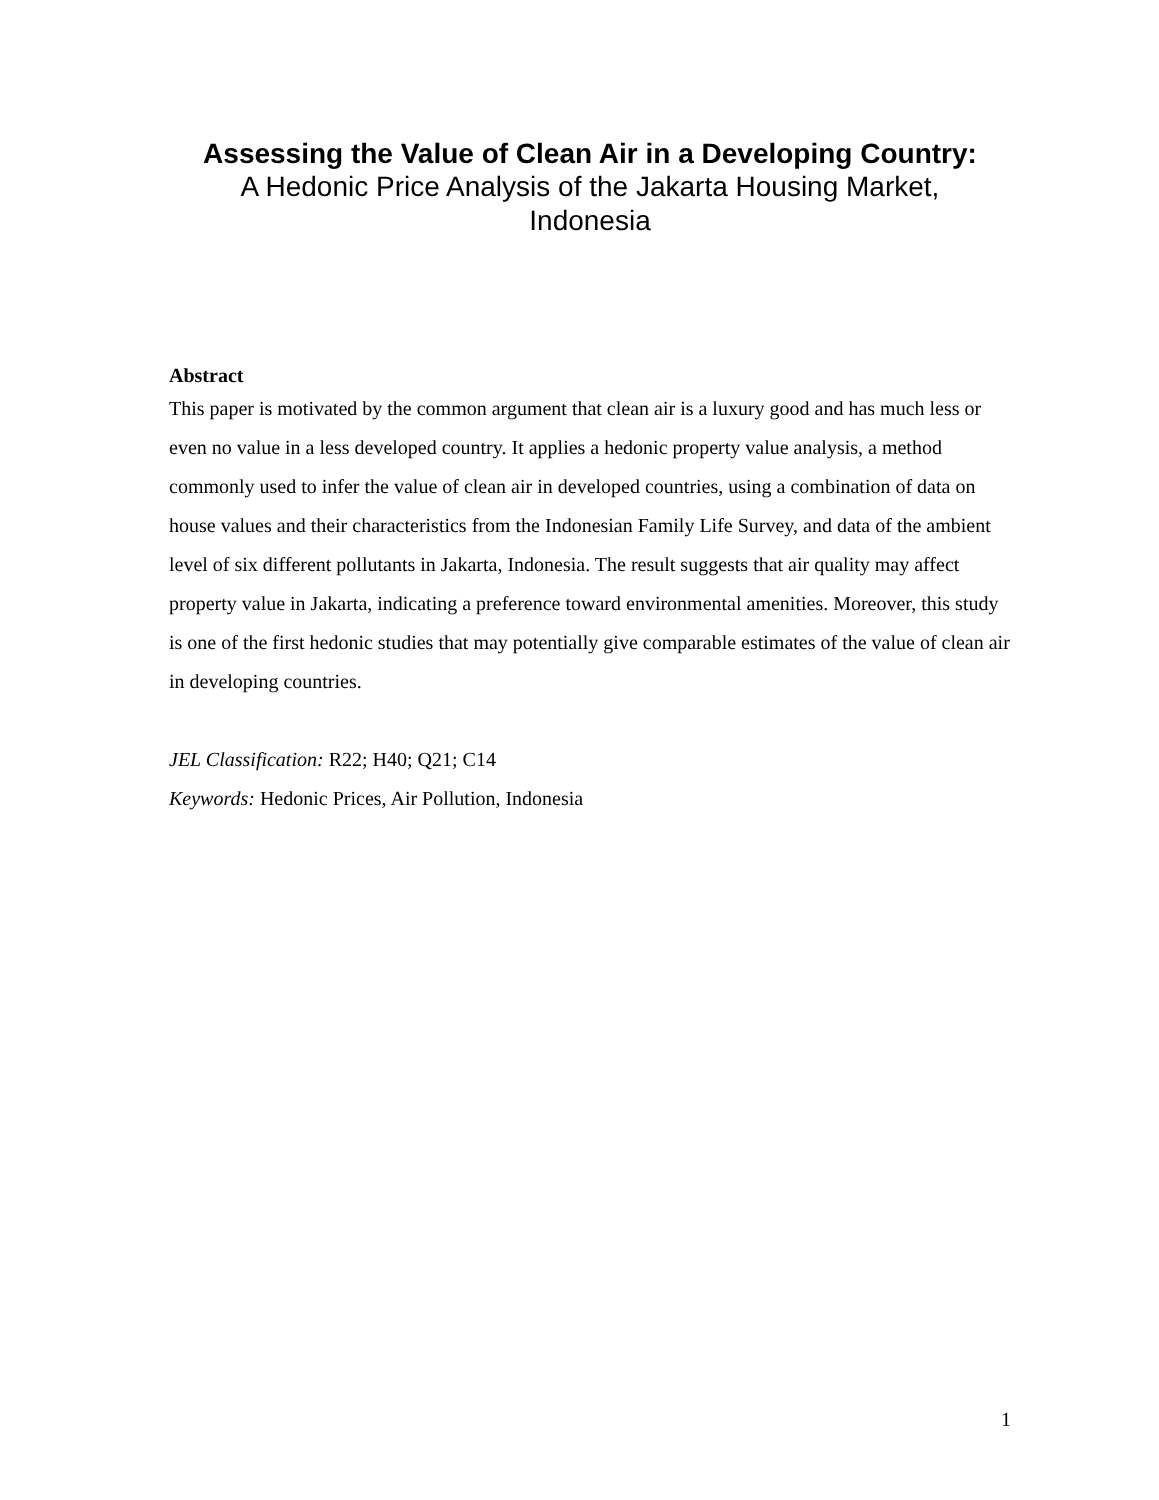Assessing the Value of Clean Air in a Developing Country:
A Hedonic Price Analysis of the Jakarta Housing Market,
Indonesia
Abstract
This paper is motivated by the common argument that clean air is a luxury good and has much less or even no value in a less developed country. It applies a hedonic property value analysis, a method commonly used to infer the value of clean air in developed countries, using a combination of data on house values and their characteristics from the Indonesian Family Life Survey, and data of the ambient level of six different pollutants in Jakarta, Indonesia. The result suggests that air quality may affect property value in Jakarta, indicating a preference toward environmental amenities. Moreover, this study is one of the first hedonic studies that may potentially give comparable estimates of the value of clean air in developing countries.
JEL Classification: R22; H40; Q21; C14
Keywords: Hedonic Prices, Air Pollution, Indonesia
1